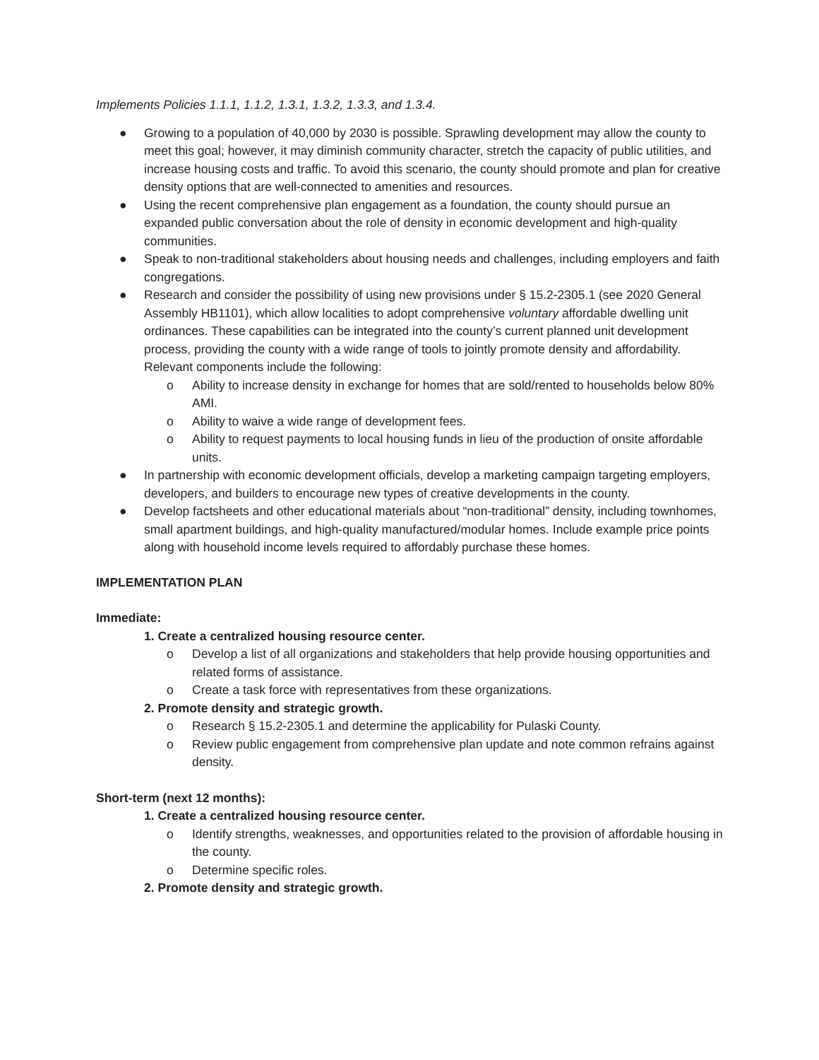Implements Policies 1.1.1, 1.1.2, 1.3.1, 1.3.2, 1.3.3, and 1.3.4.
● Growing to a population of 40,000 by 2030 is possible. Sprawling development may allow the county to meet this goal; however, it may diminish community character, stretch the capacity of public utilities, and increase housing costs and traffic. To avoid this scenario, the county should promote and plan for creative density options that are well-connected to amenities and resources.
● Using the recent comprehensive plan engagement as a foundation, the county should pursue an expanded public conversation about the role of density in economic development and high-quality communities.
● Speak to non-traditional stakeholders about housing needs and challenges, including employers and faith congregations.
● Research and consider the possibility of using new provisions under § 15.2-2305.1 (see 2020 General Assembly HB1101), which allow localities to adopt comprehensive voluntary affordable dwelling unit ordinances. These capabilities can be integrated into the county’s current planned unit development process, providing the county with a wide range of tools to jointly promote density and affordability. Relevant components include the following:
o Ability to increase density in exchange for homes that are sold/rented to households below 80% AMI.
o Ability to waive a wide range of development fees.
o Ability to request payments to local housing funds in lieu of the production of onsite affordable units.
● In partnership with economic development officials, develop a marketing campaign targeting employers, developers, and builders to encourage new types of creative developments in the county.
● Develop factsheets and other educational materials about “non-traditional” density, including townhomes, small apartment buildings, and high-quality manufactured/modular homes. Include example price points along with household income levels required to affordably purchase these homes.
IMPLEMENTATION PLAN
Immediate:
1. Create a centralized housing resource center.
o Develop a list of all organizations and stakeholders that help provide housing opportunities and related forms of assistance.
o Create a task force with representatives from these organizations.
2. Promote density and strategic growth.
o Research § 15.2-2305.1 and determine the applicability for Pulaski County.
o Review public engagement from comprehensive plan update and note common refrains against density.
Short-term (next 12 months):
1. Create a centralized housing resource center.
o Identify strengths, weaknesses, and opportunities related to the provision of affordable housing in the county.
o Determine specific roles.
2. Promote density and strategic growth.